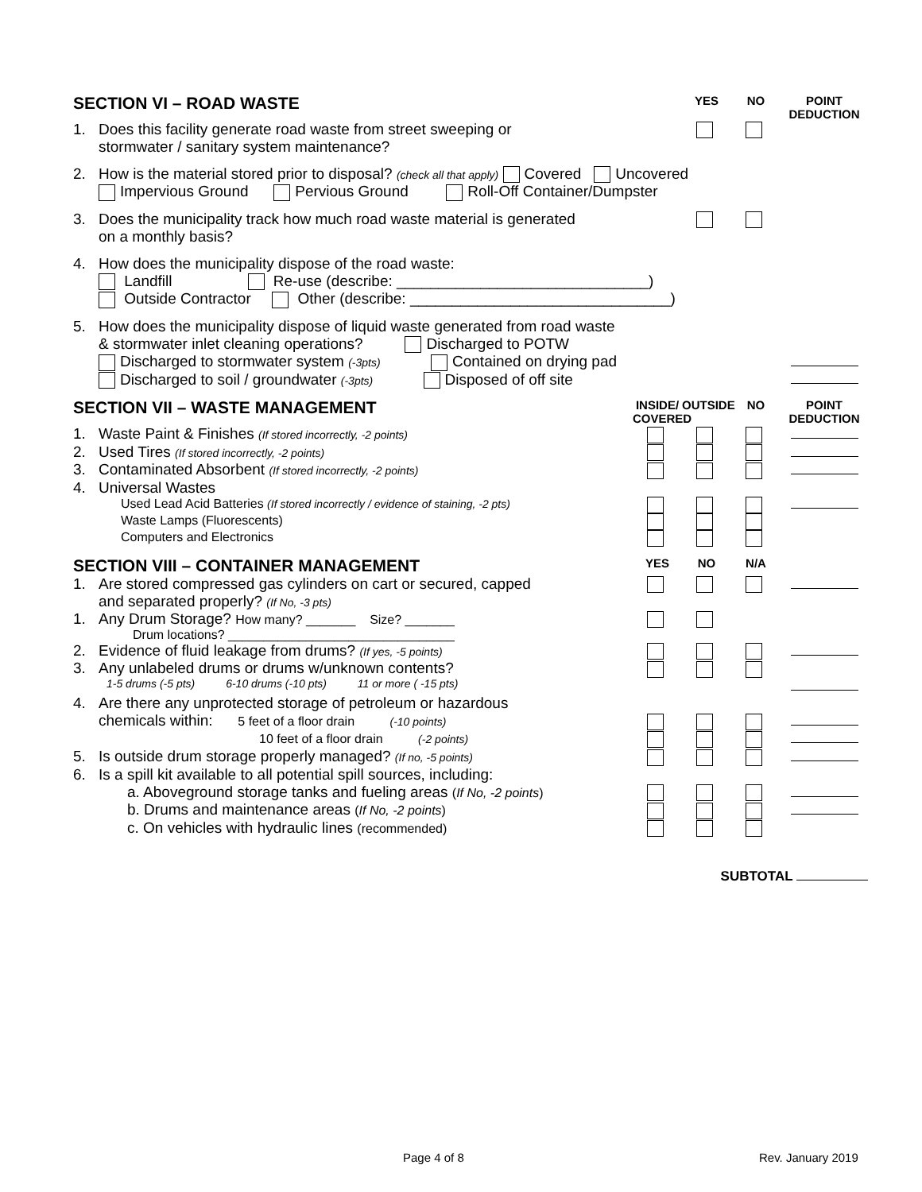SECTION VI – ROAD WASTE
YES NO POINT DEDUCTION
1. Does this facility generate road waste from street sweeping or
stormwater / sanitary system maintenance?
2. How is the material stored prior to disposal? (check all that apply) Covered Uncovered
Impervious Ground Pervious Ground Roll-Off Container/Dumpster
3. Does the municipality track how much road waste material is generated
on a monthly basis?
4. How does the municipality dispose of the road waste:
Landfill Re-use (describe: ______________________________)
Outside Contractor Other (describe: _______________________________)
5. How does the municipality dispose of liquid waste generated from road waste
& stormwater inlet cleaning operations? Discharged to POTW
Discharged to stormwater system (-3pts) Contained on drying pad
Discharged to soil / groundwater (-3pts) Disposed of off site
SECTION VII – WASTE MANAGEMENT
INSIDE/ COVERED
OUTSIDE
NO POINT DEDUCTION
1. Waste Paint & Finishes (If stored incorrectly, -2 points)
2. Used Tires (If stored incorrectly, -2 points)
3. Contaminated Absorbent (If stored incorrectly, -2 points)
4. Universal Wastes
Used Lead Acid Batteries (If stored incorrectly / evidence of staining, -2 pts)
Waste Lamps (Fluorescents)
Computers and Electronics
SECTION VIII – CONTAINER MANAGEMENT
YES NO N/A
1. Are stored compressed gas cylinders on cart or secured, capped
and separated properly? (If No, -3 pts)
1. Any Drum Storage? How many? _______ Size? _______
Drum locations? ________________________________
2. Evidence of fluid leakage from drums? (If yes, -5 points)
3. Any unlabeled drums or drums w/unknown contents?
1-5 drums (-5 pts) 6-10 drums (-10 pts) 11 or more ( -15 pts)
4. Are there any unprotected storage of petroleum or hazardous
chemicals within: 5 feet of a floor drain (-10 points)
10 feet of a floor drain (-2 points)
5. Is outside drum storage properly managed? (If no, -5 points)
6. Is a spill kit available to all potential spill sources, including:
a. Aboveground storage tanks and fueling areas (If No, -2 points)
b. Drums and maintenance areas (If No, -2 points)
c. On vehicles with hydraulic lines (recommended)
SUBTOTAL
Page 4 of 8 Rev. January 2019